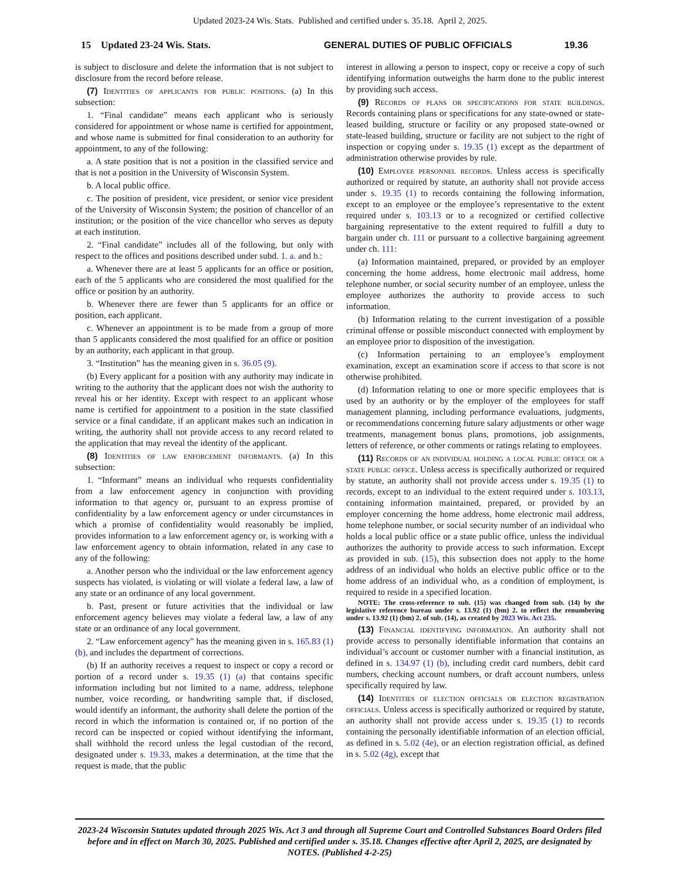Updated 2023-24 Wis. Stats. Published and certified under s. 35.18. April 2, 2025.
15 Updated 23-24 Wis. Stats. GENERAL DUTIES OF PUBLIC OFFICIALS 19.36
is subject to disclosure and delete the information that is not subject to disclosure from the record before release.
(7) Identities of applicants for public positions. (a) In this subsection:
1. “Final candidate” means each applicant who is seriously considered for appointment or whose name is certified for appointment, and whose name is submitted for final consideration to an authority for appointment, to any of the following:
a. A state position that is not a position in the classified service and that is not a position in the University of Wisconsin System.
b. A local public office.
c. The position of president, vice president, or senior vice president of the University of Wisconsin System; the position of chancellor of an institution; or the position of the vice chancellor who serves as deputy at each institution.
2. “Final candidate” includes all of the following, but only with respect to the offices and positions described under subd. 1. a. and b.:
a. Whenever there are at least 5 applicants for an office or position, each of the 5 applicants who are considered the most qualified for the office or position by an authority.
b. Whenever there are fewer than 5 applicants for an office or position, each applicant.
c. Whenever an appointment is to be made from a group of more than 5 applicants considered the most qualified for an office or position by an authority, each applicant in that group.
3. “Institution” has the meaning given in s. 36.05 (9).
(b) Every applicant for a position with any authority may indicate in writing to the authority that the applicant does not wish the authority to reveal his or her identity. Except with respect to an applicant whose name is certified for appointment to a position in the state classified service or a final candidate, if an applicant makes such an indication in writing, the authority shall not provide access to any record related to the application that may reveal the identity of the applicant.
(8) Identities of law enforcement informants. (a) In this subsection:
1. “Informant” means an individual who requests confidentiality from a law enforcement agency in conjunction with providing information to that agency or, pursuant to an express promise of confidentiality by a law enforcement agency or under circumstances in which a promise of confidentiality would reasonably be implied, provides information to a law enforcement agency or, is working with a law enforcement agency to obtain information, related in any case to any of the following:
a. Another person who the individual or the law enforcement agency suspects has violated, is violating or will violate a federal law, a law of any state or an ordinance of any local government.
b. Past, present or future activities that the individual or law enforcement agency believes may violate a federal law, a law of any state or an ordinance of any local government.
2. “Law enforcement agency” has the meaning given in s. 165.83 (1) (b), and includes the department of corrections.
(b) If an authority receives a request to inspect or copy a record or portion of a record under s. 19.35 (1) (a) that contains specific information including but not limited to a name, address, telephone number, voice recording, or handwriting sample that, if disclosed, would identify an informant, the authority shall delete the portion of the record in which the information is contained or, if no portion of the record can be inspected or copied without identifying the informant, shall withhold the record unless the legal custodian of the record, designated under s. 19.33, makes a determination, at the time that the request is made, that the public
interest in allowing a person to inspect, copy or receive a copy of such identifying information outweighs the harm done to the public interest by providing such access.
(9) Records of plans or specifications for state buildings. Records containing plans or specifications for any state-owned or state-leased building, structure or facility or any proposed state-owned or state-leased building, structure or facility are not subject to the right of inspection or copying under s. 19.35 (1) except as the department of administration otherwise provides by rule.
(10) Employee personnel records. Unless access is specifically authorized or required by statute, an authority shall not provide access under s. 19.35 (1) to records containing the following information, except to an employee or the employee’s representative to the extent required under s. 103.13 or to a recognized or certified collective bargaining representative to the extent required to fulfill a duty to bargain under ch. 111 or pursuant to a collective bargaining agreement under ch. 111:
(a) Information maintained, prepared, or provided by an employer concerning the home address, home electronic mail address, home telephone number, or social security number of an employee, unless the employee authorizes the authority to provide access to such information.
(b) Information relating to the current investigation of a possible criminal offense or possible misconduct connected with employment by an employee prior to disposition of the investigation.
(c) Information pertaining to an employee’s employment examination, except an examination score if access to that score is not otherwise prohibited.
(d) Information relating to one or more specific employees that is used by an authority or by the employer of the employees for staff management planning, including performance evaluations, judgments, or recommendations concerning future salary adjustments or other wage treatments, management bonus plans, promotions, job assignments, letters of reference, or other comments or ratings relating to employees.
(11) Records of an individual holding a local public office or a state public office. Unless access is specifically authorized or required by statute, an authority shall not provide access under s. 19.35 (1) to records, except to an individual to the extent required under s. 103.13, containing information maintained, prepared, or provided by an employer concerning the home address, home electronic mail address, home telephone number, or social security number of an individual who holds a local public office or a state public office, unless the individual authorizes the authority to provide access to such information. Except as provided in sub. (15), this subsection does not apply to the home address of an individual who holds an elective public office or to the home address of an individual who, as a condition of employment, is required to reside in a specified location.
NOTE: The cross-reference to sub. (15) was changed from sub. (14) by the legislative reference bureau under s. 13.92 (1) (bm) 2. to reflect the renumbering under s. 13.92 (1) (bm) 2. of sub. (14), as created by 2023 Wis. Act 235.
(13) Financial identifying information. An authority shall not provide access to personally identifiable information that contains an individual’s account or customer number with a financial institution, as defined in s. 134.97 (1) (b), including credit card numbers, debit card numbers, checking account numbers, or draft account numbers, unless specifically required by law.
(14) Identities of election officials or election registration officials. Unless access is specifically authorized or required by statute, an authority shall not provide access under s. 19.35 (1) to records containing the personally identifiable information of an election official, as defined in s. 5.02 (4e), or an election registration official, as defined in s. 5.02 (4g), except that
2023-24 Wisconsin Statutes updated through 2025 Wis. Act 3 and through all Supreme Court and Controlled Substances Board Orders filed before and in effect on March 30, 2025. Published and certified under s. 35.18. Changes effective after April 2, 2025, are designated by NOTES. (Published 4-2-25)